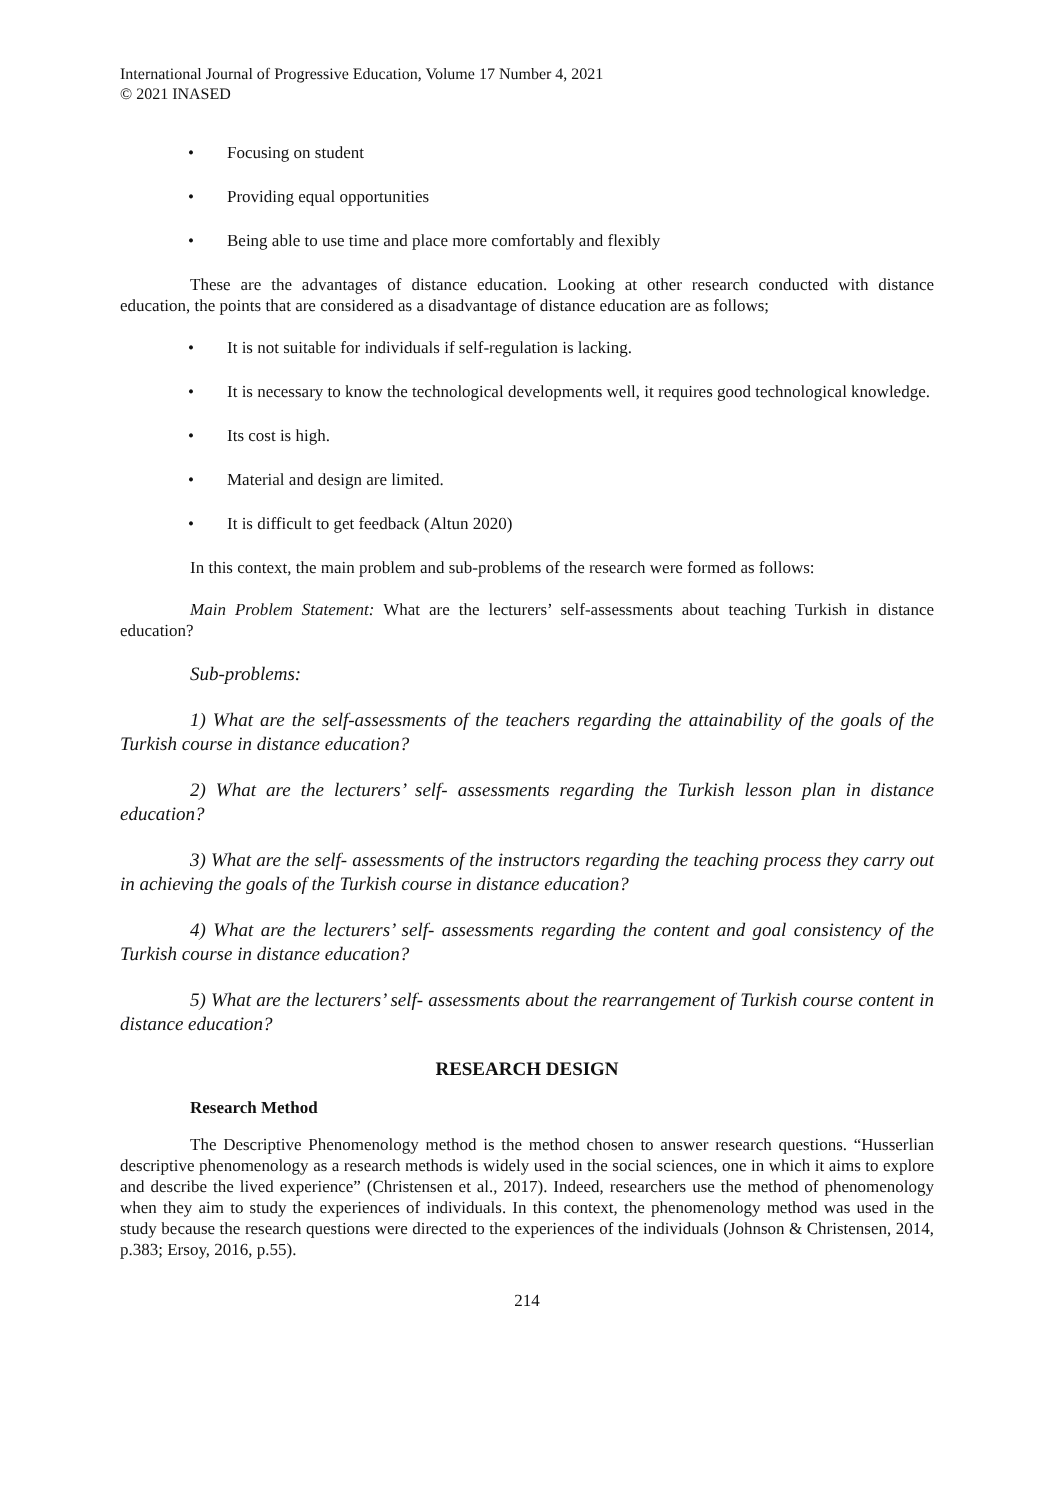International Journal of Progressive Education, Volume 17 Number 4, 2021
© 2021 INASED
• Focusing on student
• Providing equal opportunities
• Being able to use time and place more comfortably and flexibly
These are the advantages of distance education. Looking at other research conducted with distance education, the points that are considered as a disadvantage of distance education are as follows;
• It is not suitable for individuals if self-regulation is lacking.
• It is necessary to know the technological developments well, it requires good technological knowledge.
• Its cost is high.
• Material and design are limited.
• It is difficult to get feedback (Altun 2020)
In this context, the main problem and sub-problems of the research were formed as follows:
Main Problem Statement: What are the lecturers’ self-assessments about teaching Turkish in distance education?
Sub-problems:
1) What are the self-assessments of the teachers regarding the attainability of the goals of the Turkish course in distance education?
2) What are the lecturers’ self- assessments regarding the Turkish lesson plan in distance education?
3) What are the self- assessments of the instructors regarding the teaching process they carry out in achieving the goals of the Turkish course in distance education?
4) What are the lecturers’ self- assessments regarding the content and goal consistency of the Turkish course in distance education?
5) What are the lecturers’ self- assessments about the rearrangement of Turkish course content in distance education?
RESEARCH DESIGN
Research Method
The Descriptive Phenomenology method is the method chosen to answer research questions. “Husserlian descriptive phenomenology as a research methods is widely used in the social sciences, one in which it aims to explore and describe the lived experience” (Christensen et al., 2017). Indeed, researchers use the method of phenomenology when they aim to study the experiences of individuals. In this context, the phenomenology method was used in the study because the research questions were directed to the experiences of the individuals (Johnson & Christensen, 2014, p.383; Ersoy, 2016, p.55).
214